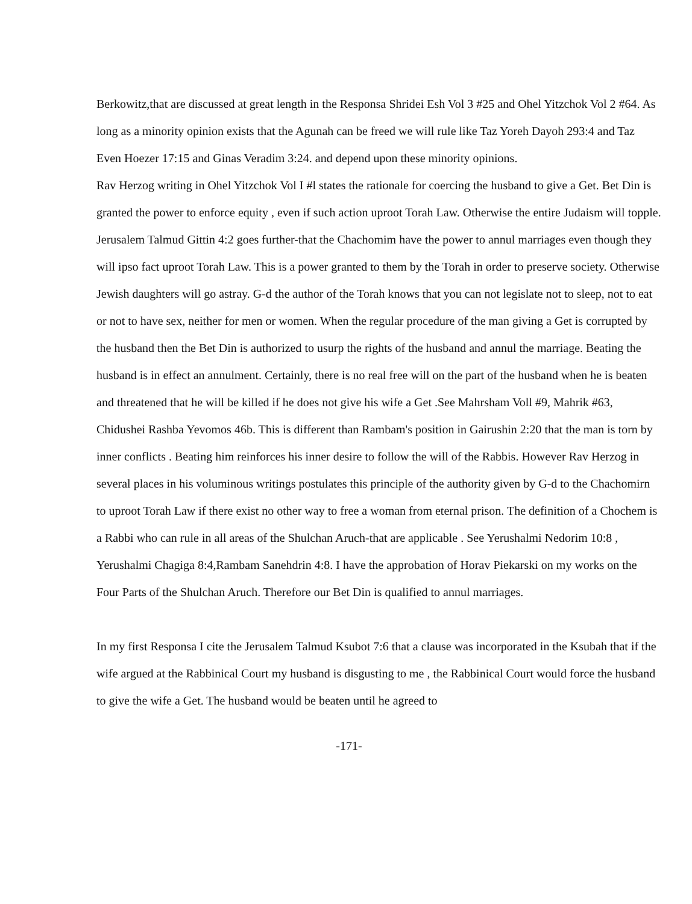Berkowitz,that are discussed at great length in the Responsa Shridei Esh Vol 3 #25 and Ohel Yitzchok Vol 2 #64. As long as a minority opinion exists that the Agunah can be freed we will rule like Taz Yoreh Dayoh 293:4 and Taz Even Hoezer 17:15 and Ginas Veradim 3:24. and depend upon these minority opinions.
Rav Herzog writing in Ohel Yitzchok Vol I #l states the rationale for coercing the husband to give a Get. Bet Din is granted the power to enforce equity , even if such action uproot Torah Law. Otherwise the entire Judaism will topple. Jerusalem Talmud Gittin 4:2 goes further-that the Chachomim have the power to annul marriages even though they will ipso fact uproot Torah Law. This is a power granted to them by the Torah in order to preserve society. Otherwise Jewish daughters will go astray. G-d the author of the Torah knows that you can not legislate not to sleep, not to eat or not to have sex, neither for men or women. When the regular procedure of the man giving a Get is corrupted by the husband then the Bet Din is authorized to usurp the rights of the husband and annul the marriage. Beating the husband is in effect an annulment. Certainly, there is no real free will on the part of the husband when he is beaten and threatened that he will be killed if he does not give his wife a Get .See Mahrsham Voll #9, Mahrik #63, Chidushei Rashba Yevomos 46b. This is different than Rambam's position in Gairushin 2:20 that the man is torn by inner conflicts . Beating him reinforces his inner desire to follow the will of the Rabbis. However Rav Herzog in several places in his voluminous writings postulates this principle of the authority given by G-d to the Chachomirn to uproot Torah Law if there exist no other way to free a woman from eternal prison. The definition of a Chochem is a Rabbi who can rule in all areas of the Shulchan Aruch-that are applicable . See Yerushalmi Nedorim 10:8 , Yerushalmi Chagiga 8:4,Rambam Sanehdrin 4:8. I have the approbation of Horav Piekarski on my works on the Four Parts of the Shulchan Aruch. Therefore our Bet Din is qualified to annul marriages.
In my first Responsa I cite the Jerusalem Talmud Ksubot 7:6 that a clause was incorporated in the Ksubah that if the wife argued at the Rabbinical Court my husband is disgusting to me , the Rabbinical Court would force the husband to give the wife a Get. The husband would be beaten until he agreed to
-171-